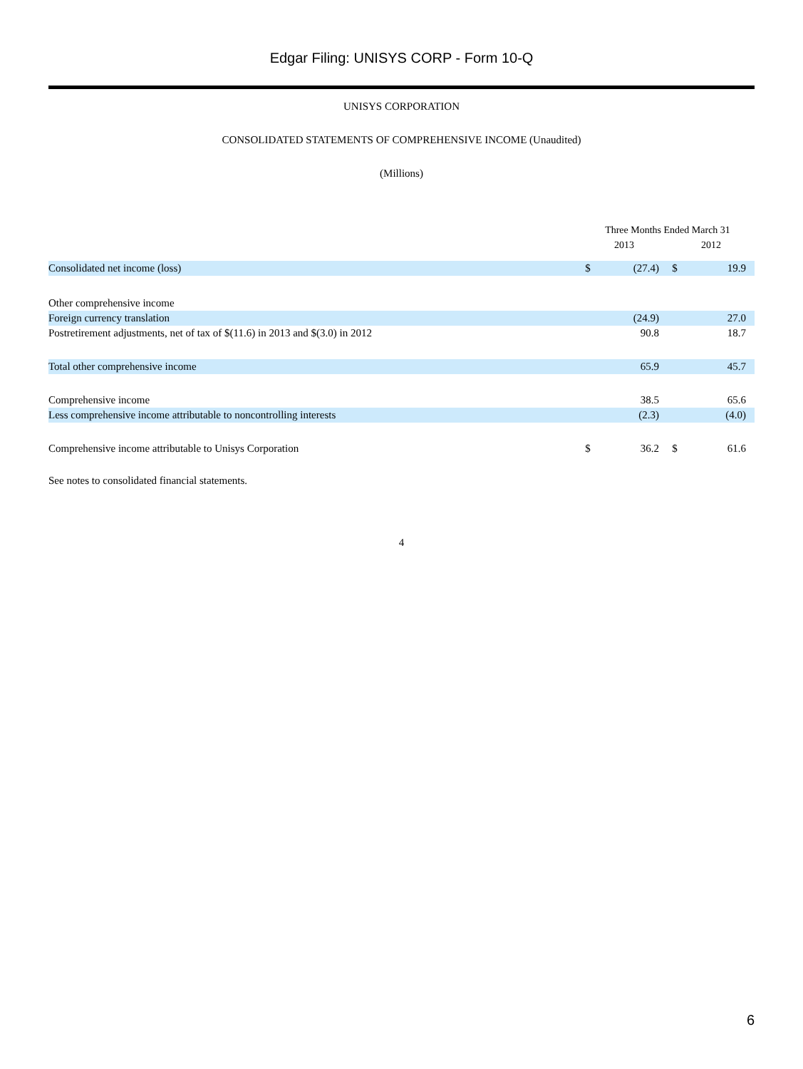Edgar Filing: UNISYS CORP - Form 10-Q
UNISYS CORPORATION
CONSOLIDATED STATEMENTS OF COMPREHENSIVE INCOME (Unaudited)
(Millions)
| | Three Months Ended March 31 | | | |
| | 2013 | | 2012 | |
| Consolidated net income (loss) | $ | (27.4) | $ | 19.9 |
| Other comprehensive income | | | | |
| Foreign currency translation | | (24.9) | | 27.0 |
| Postretirement adjustments, net of tax of $(11.6) in 2013 and $(3.0) in 2012 | | 90.8 | | 18.7 |
| Total other comprehensive income | | 65.9 | | 45.7 |
| Comprehensive income | | 38.5 | | 65.6 |
| Less comprehensive income attributable to noncontrolling interests | | (2.3) | | (4.0) |
| Comprehensive income attributable to Unisys Corporation | $ | 36.2 | $ | 61.6 |
See notes to consolidated financial statements.
4
6